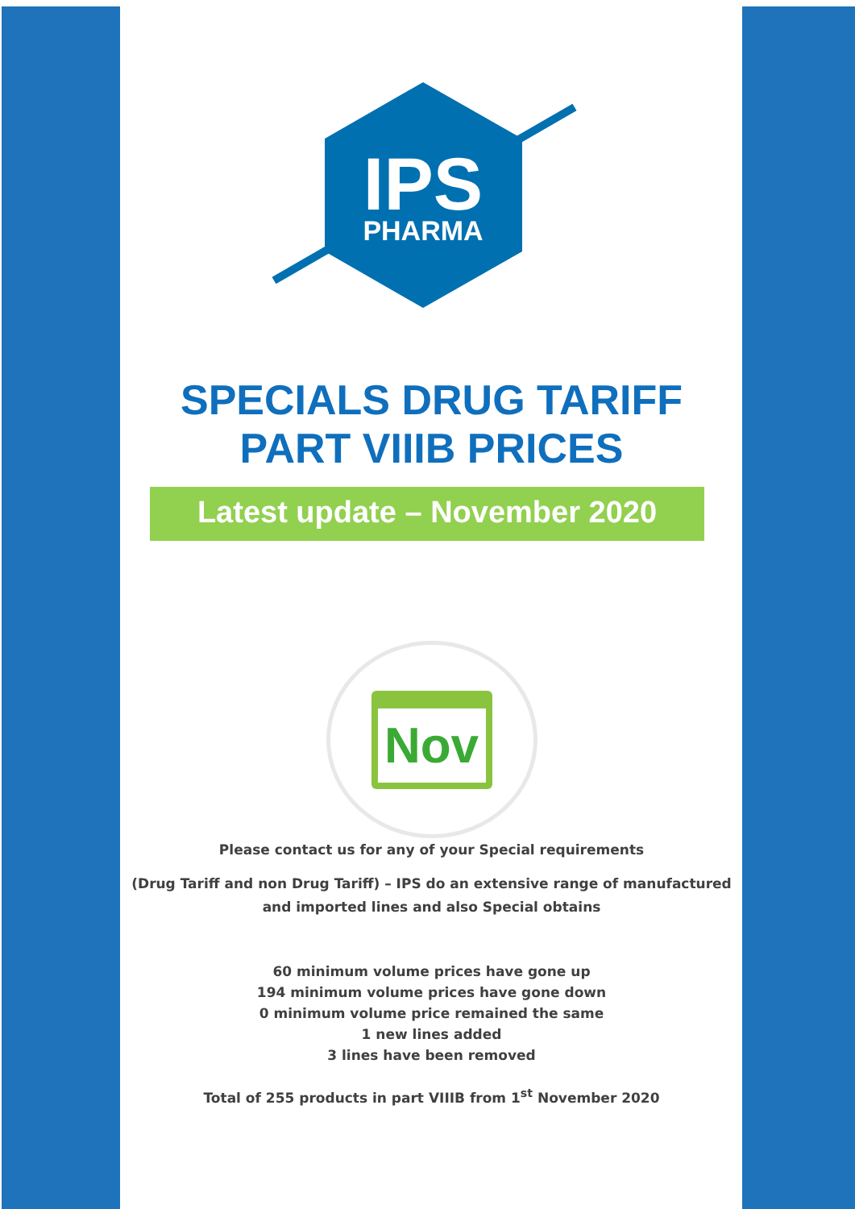IPS
PHARMA
SPECIALS DRUG TARIFF
PART VIIIB PRICES
Latest update – November 2020
Nov
Please contact us for any of your Special requirements
(Drug Tariff and non Drug Tariff) – IPS do an extensive range of manufactured
and imported lines and also Special obtains
60 minimum volume prices have gone up
194 minimum volume prices have gone down
0 minimum volume price remained the same
1 new lines added
3 lines have been removed
Total of 255 products in part VIIIB from 1<sup>st</sup> November 2020